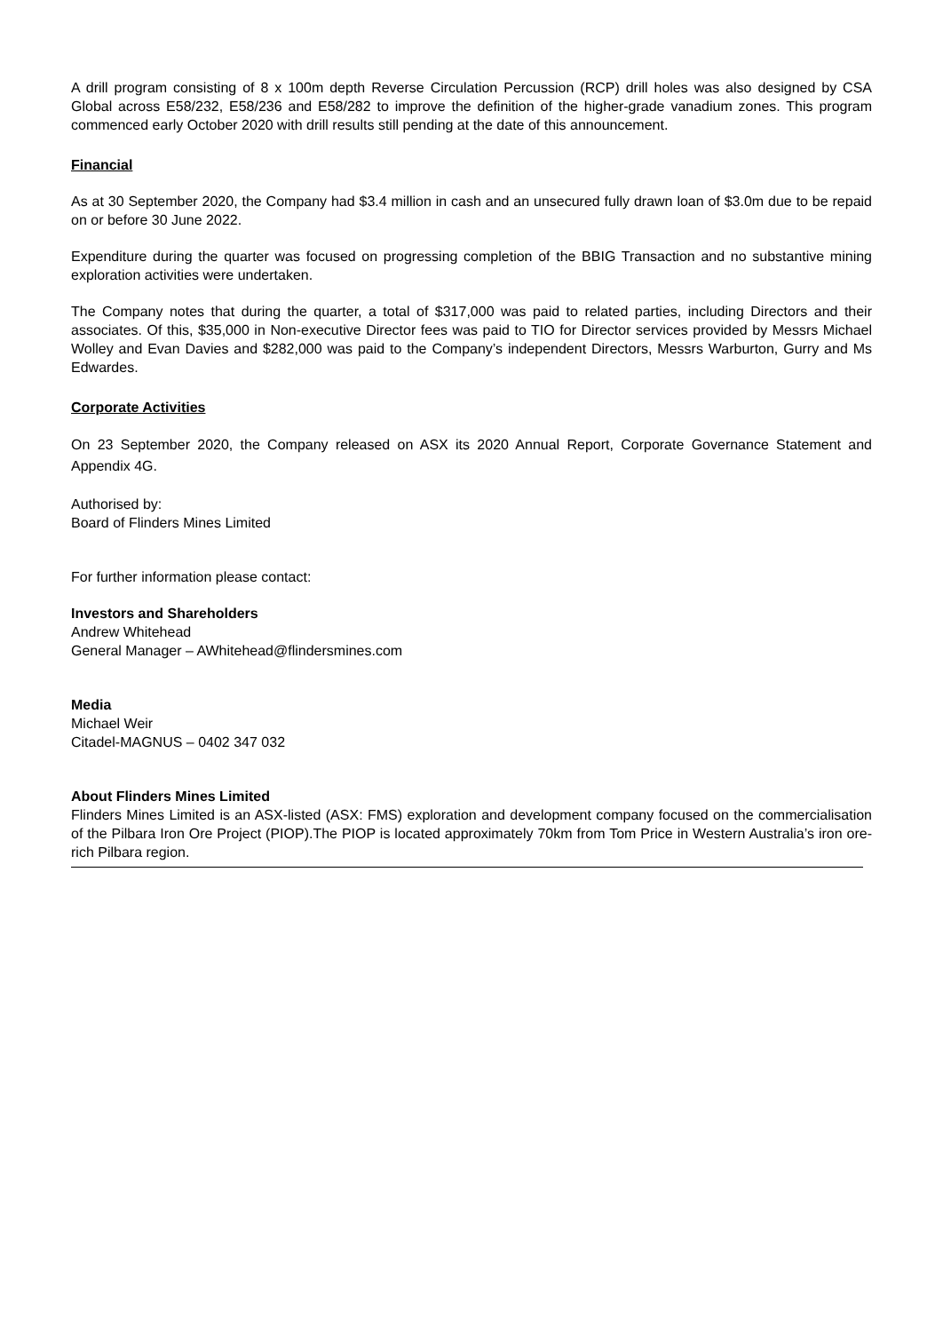A drill program consisting of 8 x 100m depth Reverse Circulation Percussion (RCP) drill holes was also designed by CSA Global across E58/232, E58/236 and E58/282 to improve the definition of the higher-grade vanadium zones. This program commenced early October 2020 with drill results still pending at the date of this announcement.
Financial
As at 30 September 2020, the Company had $3.4 million in cash and an unsecured fully drawn loan of $3.0m due to be repaid on or before 30 June 2022.
Expenditure during the quarter was focused on progressing completion of the BBIG Transaction and no substantive mining exploration activities were undertaken.
The Company notes that during the quarter, a total of $317,000 was paid to related parties, including Directors and their associates. Of this, $35,000 in Non-executive Director fees was paid to TIO for Director services provided by Messrs Michael Wolley and Evan Davies and $282,000 was paid to the Company’s independent Directors, Messrs Warburton, Gurry and Ms Edwardes.
Corporate Activities
On 23 September 2020, the Company released on ASX its 2020 Annual Report, Corporate Governance Statement and Appendix 4G.
Authorised by:
Board of Flinders Mines Limited
For further information please contact:
Investors and Shareholders
Andrew Whitehead
General Manager – AWhitehead@flindersmines.com
Media
Michael Weir
Citadel-MAGNUS – 0402 347 032
About Flinders Mines Limited
Flinders Mines Limited is an ASX-listed (ASX: FMS) exploration and development company focused on the commercialisation of the Pilbara Iron Ore Project (PIOP).The PIOP is located approximately 70km from Tom Price in Western Australia’s iron ore-rich Pilbara region.